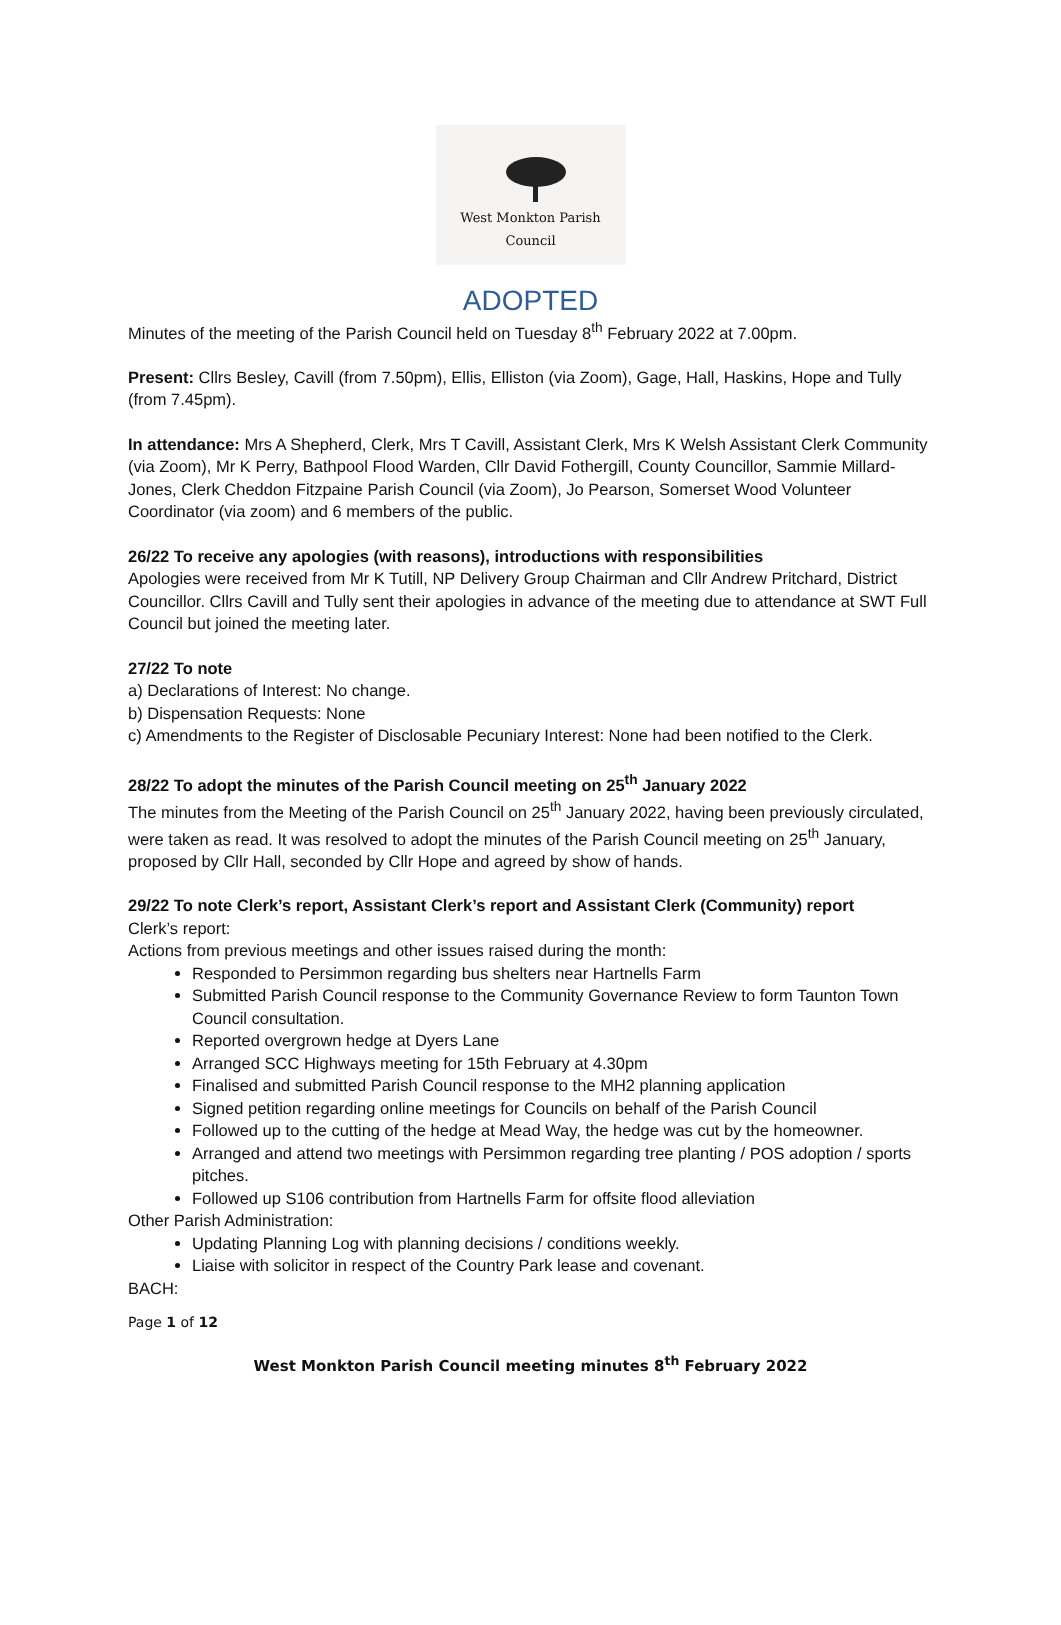West Monkton Parish Council
ADOPTED
Minutes of the meeting of the Parish Council held on Tuesday 8<sup>th</sup> February 2022 at 7.00pm.
Present: Cllrs Besley, Cavill (from 7.50pm), Ellis, Elliston (via Zoom), Gage, Hall, Haskins, Hope and Tully (from 7.45pm).
In attendance: Mrs A Shepherd, Clerk, Mrs T Cavill, Assistant Clerk, Mrs K Welsh Assistant Clerk Community (via Zoom), Mr K Perry, Bathpool Flood Warden, Cllr David Fothergill, County Councillor, Sammie Millard-Jones, Clerk Cheddon Fitzpaine Parish Council (via Zoom), Jo Pearson, Somerset Wood Volunteer Coordinator (via zoom) and 6 members of the public.
26/22 To receive any apologies (with reasons), introductions with responsibilities
Apologies were received from Mr K Tutill, NP Delivery Group Chairman and Cllr Andrew Pritchard, District Councillor. Cllrs Cavill and Tully sent their apologies in advance of the meeting due to attendance at SWT Full Council but joined the meeting later.
27/22 To note
a) Declarations of Interest: No change.
b) Dispensation Requests: None
c) Amendments to the Register of Disclosable Pecuniary Interest: None had been notified to the Clerk.
28/22 To adopt the minutes of the Parish Council meeting on 25<sup>th</sup> January 2022
The minutes from the Meeting of the Parish Council on 25<sup>th</sup> January 2022, having been previously circulated, were taken as read. It was resolved to adopt the minutes of the Parish Council meeting on 25<sup>th</sup> January, proposed by Cllr Hall, seconded by Cllr Hope and agreed by show of hands.
29/22 To note Clerk’s report, Assistant Clerk’s report and Assistant Clerk (Community) report
Clerk’s report:
Actions from previous meetings and other issues raised during the month:
Responded to Persimmon regarding bus shelters near Hartnells Farm
Submitted Parish Council response to the Community Governance Review to form Taunton Town Council consultation.
Reported overgrown hedge at Dyers Lane
Arranged SCC Highways meeting for 15th February at 4.30pm
Finalised and submitted Parish Council response to the MH2 planning application
Signed petition regarding online meetings for Councils on behalf of the Parish Council
Followed up to the cutting of the hedge at Mead Way, the hedge was cut by the homeowner.
Arranged and attend two meetings with Persimmon regarding tree planting / POS adoption / sports pitches.
Followed up S106 contribution from Hartnells Farm for offsite flood alleviation
Other Parish Administration:
Updating Planning Log with planning decisions / conditions weekly.
Liaise with solicitor in respect of the Country Park lease and covenant.
BACH:
Page 1 of 12
West Monkton Parish Council meeting minutes 8<sup>th</sup> February 2022